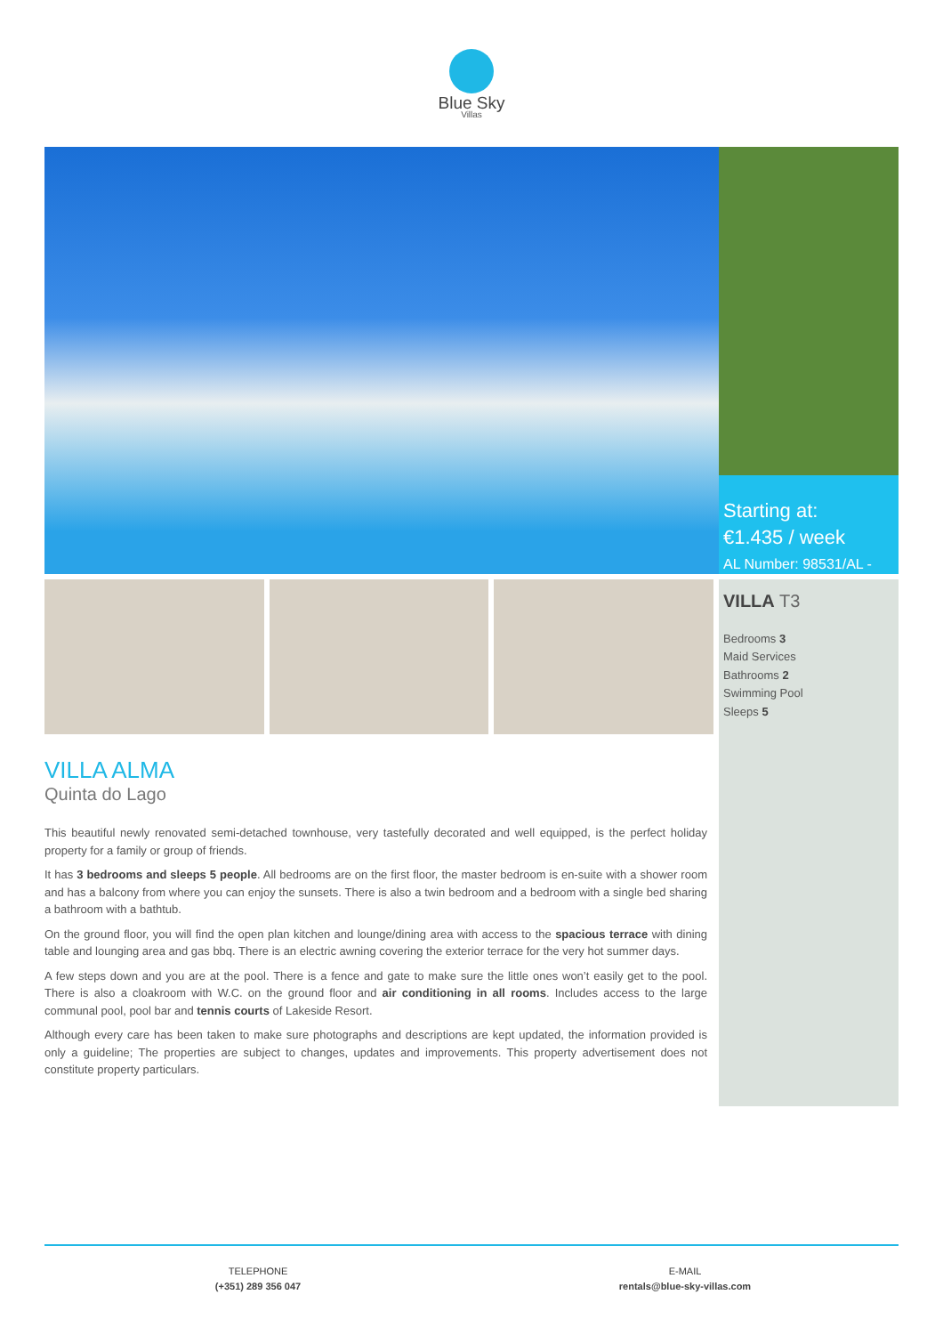Blue Sky
Villas
Starting at:
€1.435 / week
AL Number: 98531/AL -
VILLA T3
Bedrooms 3
Maid Services
Bathrooms 2
Swimming Pool
Sleeps 5
VILLA ALMA
Quinta do Lago
This beautiful newly renovated semi-detached townhouse, very tastefully decorated and well equipped, is the perfect holiday property for a family or group of friends.
It has 3 bedrooms and sleeps 5 people. All bedrooms are on the first floor, the master bedroom is en-suite with a shower room and has a balcony from where you can enjoy the sunsets. There is also a twin bedroom and a bedroom with a single bed sharing a bathroom with a bathtub.
On the ground floor, you will find the open plan kitchen and lounge/dining area with access to the spacious terrace with dining table and lounging area and gas bbq. There is an electric awning covering the exterior terrace for the very hot summer days.
A few steps down and you are at the pool. There is a fence and gate to make sure the little ones won’t easily get to the pool. There is also a cloakroom with W.C. on the ground floor and air conditioning in all rooms. Includes access to the large communal pool, pool bar and tennis courts of Lakeside Resort.
Although every care has been taken to make sure photographs and descriptions are kept updated, the information provided is only a guideline; The properties are subject to changes, updates and improvements. This property advertisement does not constitute property particulars.
TELEPHONE
(+351) 289 356 047
E-MAIL
rentals@blue-sky-villas.com